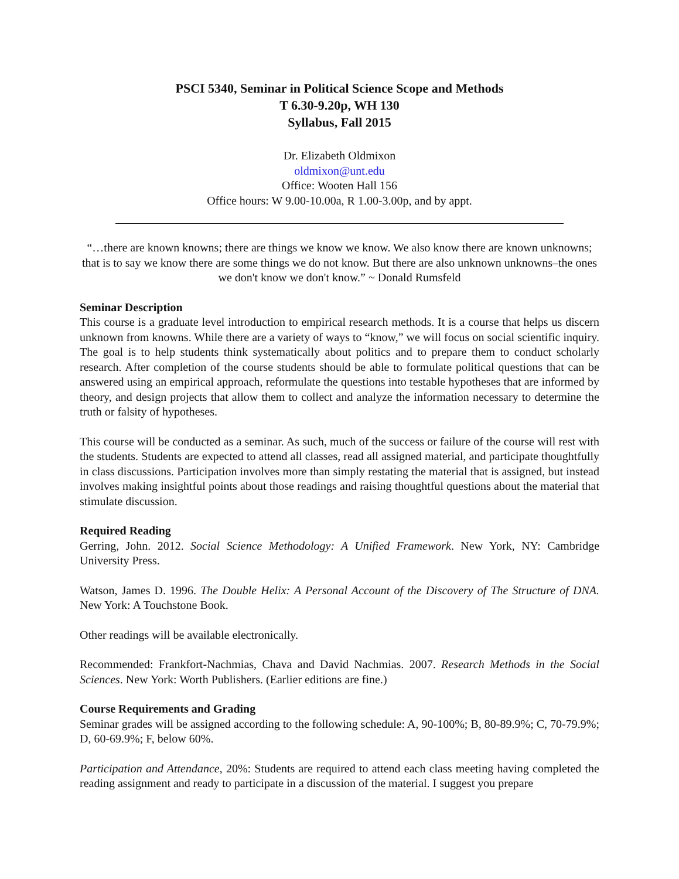PSCI 5340, Seminar in Political Science Scope and Methods
T 6.30-9.20p, WH 130
Syllabus, Fall 2015
Dr. Elizabeth Oldmixon
oldmixon@unt.edu
Office: Wooten Hall 156
Office hours: W 9.00-10.00a, R 1.00-3.00p, and by appt.
“…there are known knowns; there are things we know we know. We also know there are known unknowns; that is to say we know there are some things we do not know. But there are also unknown unknowns–the ones we don't know we don't know.” ~ Donald Rumsfeld
Seminar Description
This course is a graduate level introduction to empirical research methods. It is a course that helps us discern unknown from knowns. While there are a variety of ways to “know,” we will focus on social scientific inquiry. The goal is to help students think systematically about politics and to prepare them to conduct scholarly research. After completion of the course students should be able to formulate political questions that can be answered using an empirical approach, reformulate the questions into testable hypotheses that are informed by theory, and design projects that allow them to collect and analyze the information necessary to determine the truth or falsity of hypotheses.
This course will be conducted as a seminar. As such, much of the success or failure of the course will rest with the students. Students are expected to attend all classes, read all assigned material, and participate thoughtfully in class discussions. Participation involves more than simply restating the material that is assigned, but instead involves making insightful points about those readings and raising thoughtful questions about the material that stimulate discussion.
Required Reading
Gerring, John. 2012. Social Science Methodology: A Unified Framework. New York, NY: Cambridge University Press.
Watson, James D. 1996. The Double Helix: A Personal Account of the Discovery of The Structure of DNA. New York: A Touchstone Book.
Other readings will be available electronically.
Recommended: Frankfort-Nachmias, Chava and David Nachmias. 2007. Research Methods in the Social Sciences. New York: Worth Publishers. (Earlier editions are fine.)
Course Requirements and Grading
Seminar grades will be assigned according to the following schedule: A, 90-100%; B, 80-89.9%; C, 70-79.9%; D, 60-69.9%; F, below 60%.
Participation and Attendance, 20%: Students are required to attend each class meeting having completed the reading assignment and ready to participate in a discussion of the material. I suggest you prepare